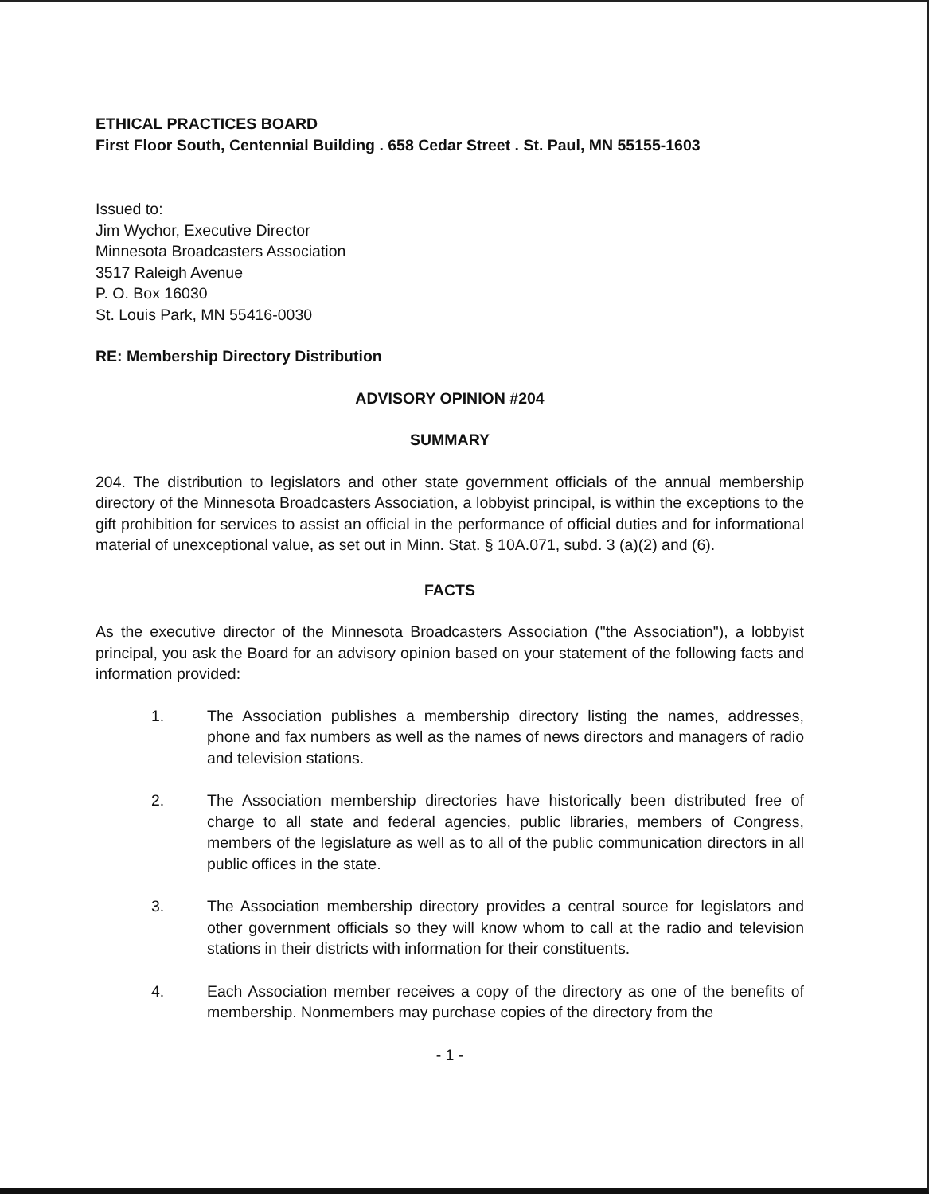ETHICAL PRACTICES BOARD
First Floor South, Centennial Building . 658 Cedar Street . St. Paul, MN 55155-1603
Issued to:
Jim Wychor, Executive Director
Minnesota Broadcasters Association
3517 Raleigh Avenue
P. O. Box 16030
St. Louis Park, MN 55416-0030
RE: Membership Directory Distribution
ADVISORY OPINION #204
SUMMARY
204. The distribution to legislators and other state government officials of the annual membership directory of the Minnesota Broadcasters Association, a lobbyist principal, is within the exceptions to the gift prohibition for services to assist an official in the performance of official duties and for informational material of unexceptional value, as set out in Minn. Stat. § 10A.071, subd. 3 (a)(2) and (6).
FACTS
As the executive director of the Minnesota Broadcasters Association ("the Association"), a lobbyist principal, you ask the Board for an advisory opinion based on your statement of the following facts and information provided:
1. The Association publishes a membership directory listing the names, addresses, phone and fax numbers as well as the names of news directors and managers of radio and television stations.
2. The Association membership directories have historically been distributed free of charge to all state and federal agencies, public libraries, members of Congress, members of the legislature as well as to all of the public communication directors in all public offices in the state.
3. The Association membership directory provides a central source for legislators and other government officials so they will know whom to call at the radio and television stations in their districts with information for their constituents.
4. Each Association member receives a copy of the directory as one of the benefits of membership. Nonmembers may purchase copies of the directory from the
- 1 -